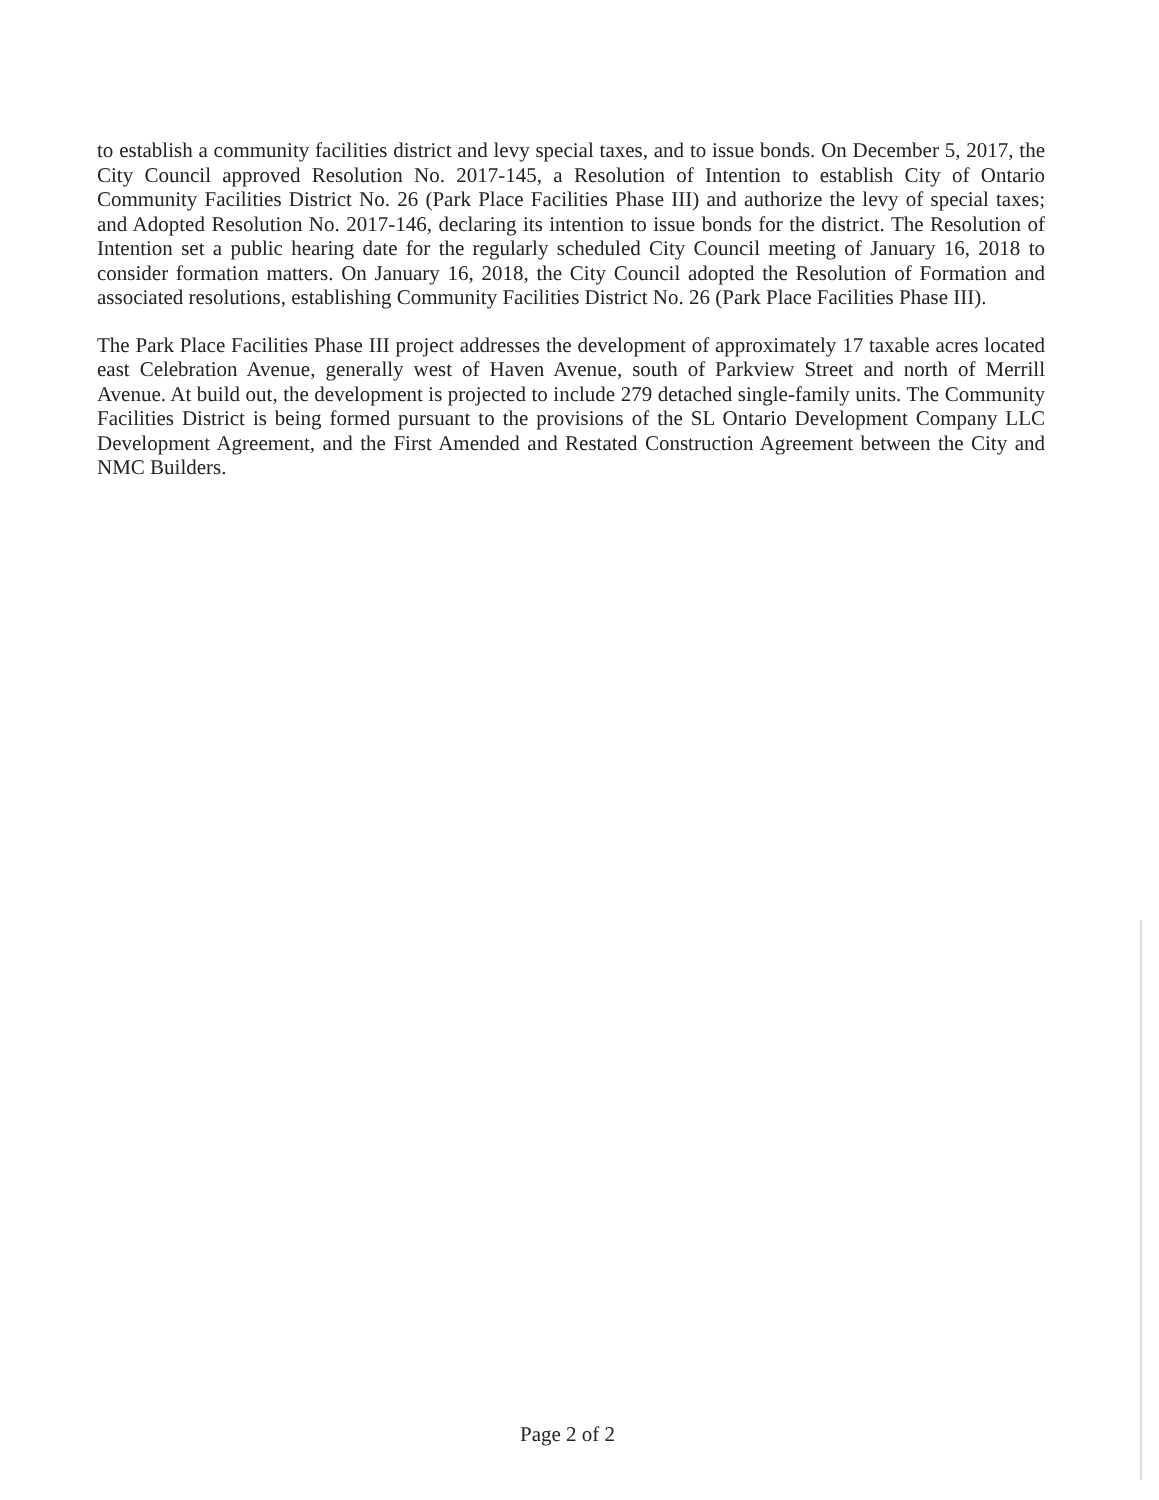to establish a community facilities district and levy special taxes, and to issue bonds. On December 5, 2017, the City Council approved Resolution No. 2017-145, a Resolution of Intention to establish City of Ontario Community Facilities District No. 26 (Park Place Facilities Phase III) and authorize the levy of special taxes; and Adopted Resolution No. 2017-146, declaring its intention to issue bonds for the district. The Resolution of Intention set a public hearing date for the regularly scheduled City Council meeting of January 16, 2018 to consider formation matters. On January 16, 2018, the City Council adopted the Resolution of Formation and associated resolutions, establishing Community Facilities District No. 26 (Park Place Facilities Phase III).
The Park Place Facilities Phase III project addresses the development of approximately 17 taxable acres located east Celebration Avenue, generally west of Haven Avenue, south of Parkview Street and north of Merrill Avenue. At build out, the development is projected to include 279 detached single-family units. The Community Facilities District is being formed pursuant to the provisions of the SL Ontario Development Company LLC Development Agreement, and the First Amended and Restated Construction Agreement between the City and NMC Builders.
Page 2 of 2